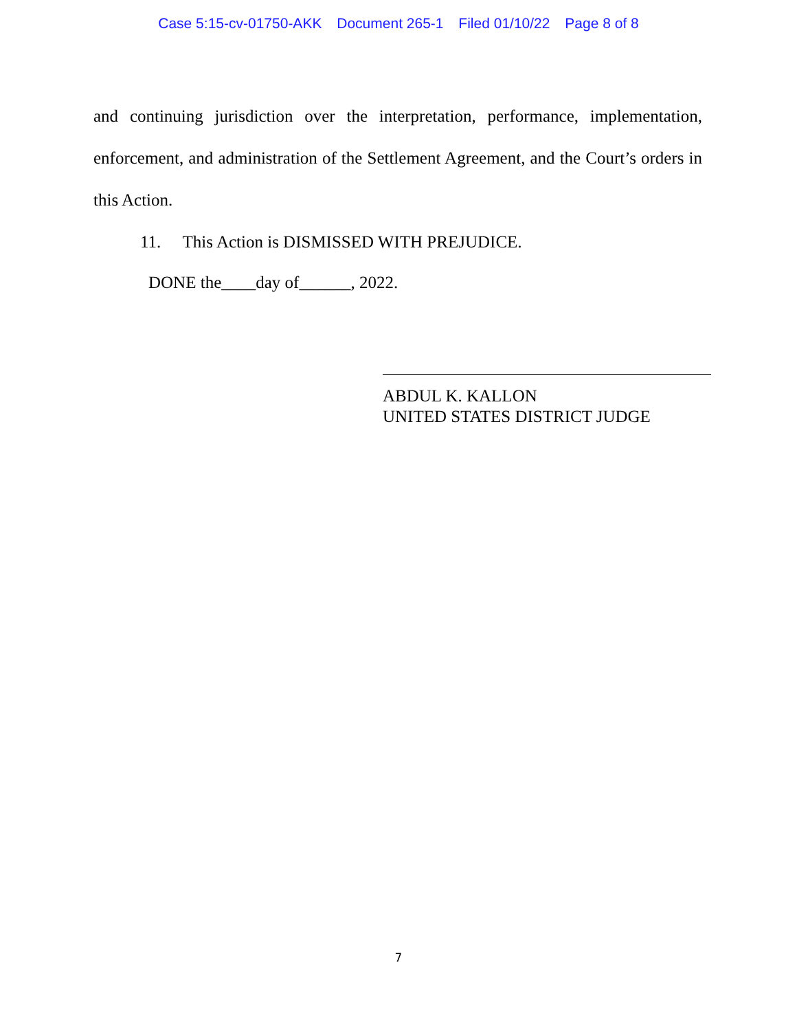Case 5:15-cv-01750-AKK Document 265-1 Filed 01/10/22 Page 8 of 8
and continuing jurisdiction over the interpretation, performance, implementation, enforcement, and administration of the Settlement Agreement, and the Court’s orders in this Action.
11. This Action is DISMISSED WITH PREJUDICE.
DONE the____day of______, 2022.
ABDUL K. KALLON
UNITED STATES DISTRICT JUDGE
7